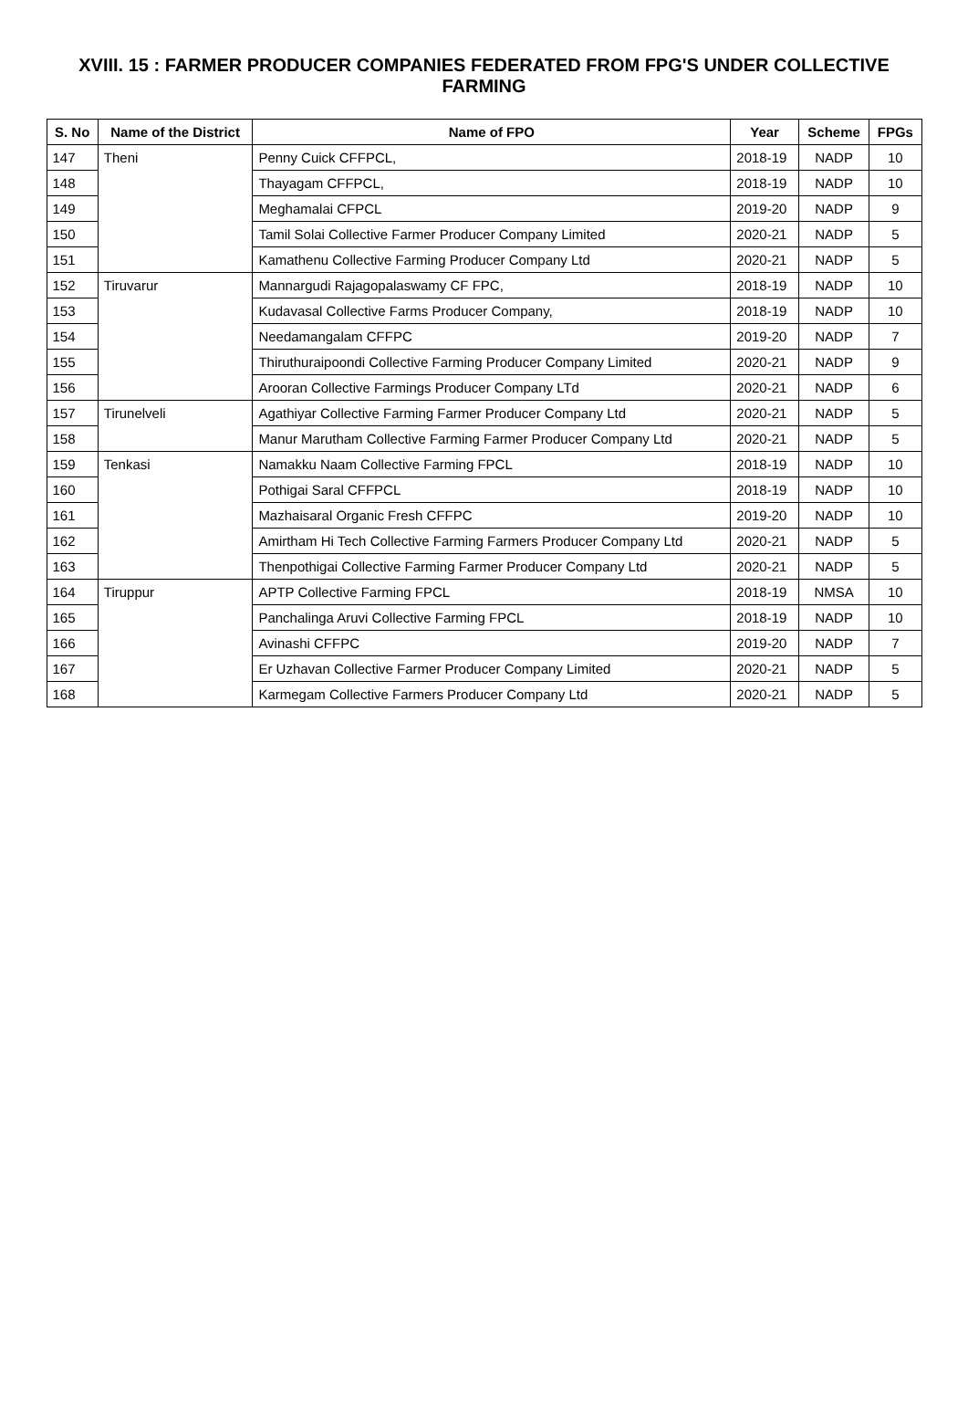XVIII. 15 : FARMER PRODUCER COMPANIES FEDERATED FROM FPG'S UNDER COLLECTIVE FARMING
| S. No | Name of the District | Name of FPO | Year | Scheme | FPGs |
| --- | --- | --- | --- | --- | --- |
| 147 | Theni | Penny Cuick CFFPCL, | 2018-19 | NADP | 10 |
| 148 | | Thayagam CFFPCL, | 2018-19 | NADP | 10 |
| 149 | | Meghamalai CFPCL | 2019-20 | NADP | 9 |
| 150 | | Tamil Solai Collective Farmer Producer Company Limited | 2020-21 | NADP | 5 |
| 151 | | Kamathenu Collective Farming Producer Company Ltd | 2020-21 | NADP | 5 |
| 152 | Tiruvarur | Mannargudi Rajagopalaswamy CF FPC, | 2018-19 | NADP | 10 |
| 153 | | Kudavasal Collective Farms Producer Company, | 2018-19 | NADP | 10 |
| 154 | | Needamangalam CFFPC | 2019-20 | NADP | 7 |
| 155 | | Thiruthuraipoondi Collective Farming Producer Company Limited | 2020-21 | NADP | 9 |
| 156 | | Arooran Collective Farmings Producer Company LTd | 2020-21 | NADP | 6 |
| 157 | Tirunelveli | Agathiyar Collective Farming Farmer Producer Company Ltd | 2020-21 | NADP | 5 |
| 158 | | Manur Marutham Collective Farming Farmer Producer Company Ltd | 2020-21 | NADP | 5 |
| 159 | Tenkasi | Namakku Naam Collective Farming FPCL | 2018-19 | NADP | 10 |
| 160 | | Pothigai Saral CFFPCL | 2018-19 | NADP | 10 |
| 161 | | Mazhaisaral Organic Fresh CFFPC | 2019-20 | NADP | 10 |
| 162 | | Amirtham Hi Tech Collective Farming Farmers Producer Company Ltd | 2020-21 | NADP | 5 |
| 163 | | Thenpothigai Collective Farming Farmer Producer Company Ltd | 2020-21 | NADP | 5 |
| 164 | Tiruppur | APTP Collective Farming FPCL | 2018-19 | NMSA | 10 |
| 165 | | Panchalinga Aruvi Collective Farming FPCL | 2018-19 | NADP | 10 |
| 166 | | Avinashi CFFPC | 2019-20 | NADP | 7 |
| 167 | | Er Uzhavan Collective Farmer Producer Company Limited | 2020-21 | NADP | 5 |
| 168 | | Karmegam Collective Farmers Producer Company Ltd | 2020-21 | NADP | 5 |